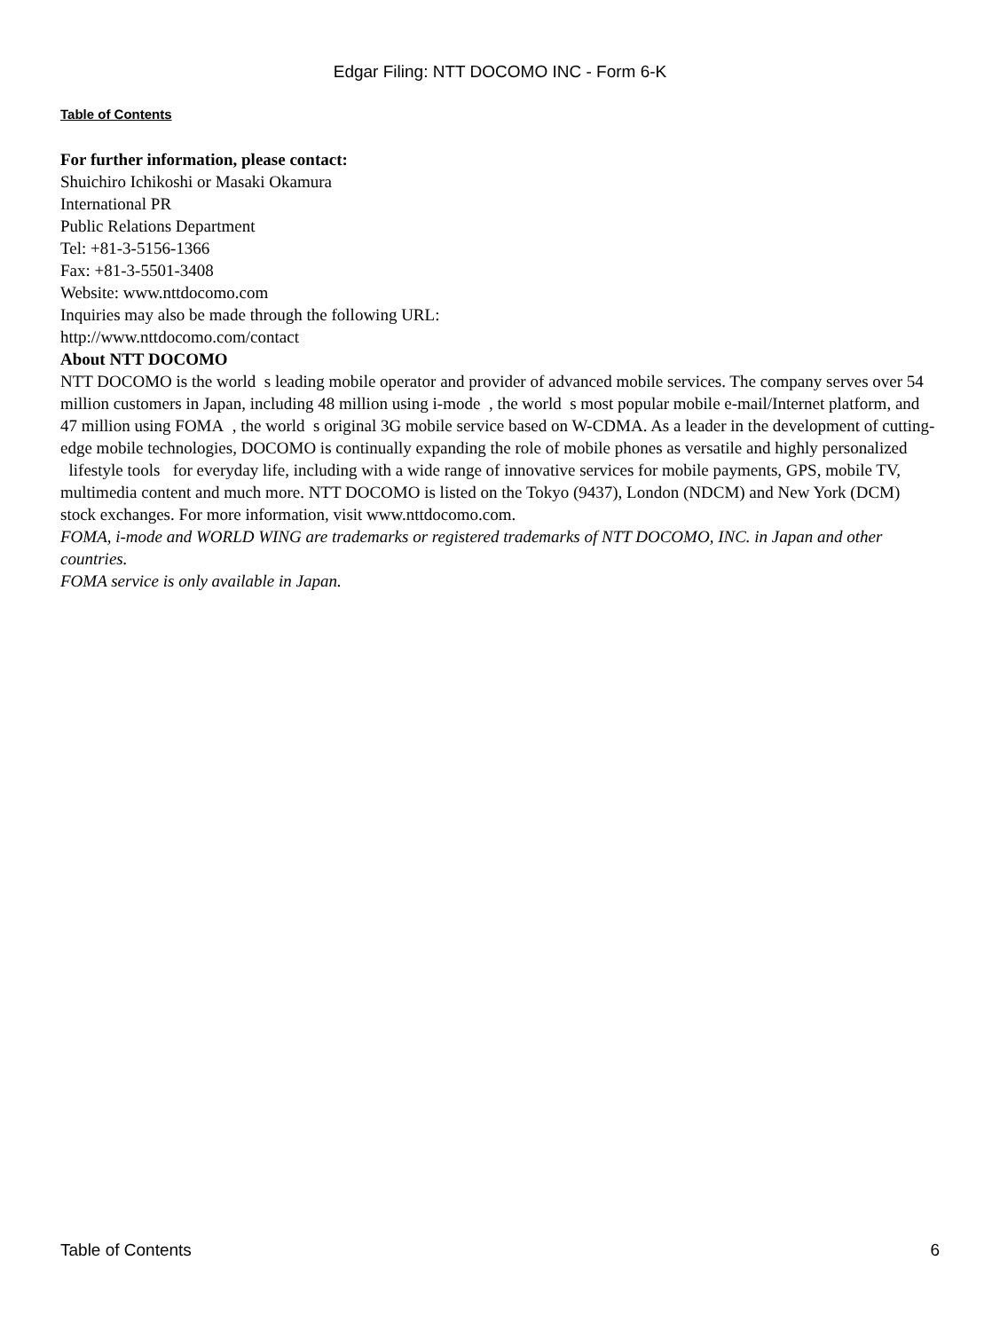Edgar Filing: NTT DOCOMO INC - Form 6-K
Table of Contents
For further information, please contact:
Shuichiro Ichikoshi or Masaki Okamura
International PR
Public Relations Department
Tel: +81-3-5156-1366
Fax: +81-3-5501-3408
Website: www.nttdocomo.com
Inquiries may also be made through the following URL:
http://www.nttdocomo.com/contact
About NTT DOCOMO
NTT DOCOMO is the world s leading mobile operator and provider of advanced mobile services. The company serves over 54 million customers in Japan, including 48 million using i-mode , the world s most popular mobile e-mail/Internet platform, and 47 million using FOMA , the world s original 3G mobile service based on W-CDMA. As a leader in the development of cutting-edge mobile technologies, DOCOMO is continually expanding the role of mobile phones as versatile and highly personalized lifestyle tools for everyday life, including with a wide range of innovative services for mobile payments, GPS, mobile TV, multimedia content and much more. NTT DOCOMO is listed on the Tokyo (9437), London (NDCM) and New York (DCM) stock exchanges. For more information, visit www.nttdocomo.com.
FOMA, i-mode and WORLD WING are trademarks or registered trademarks of NTT DOCOMO, INC. in Japan and other countries.
FOMA service is only available in Japan.
Table of Contents 6